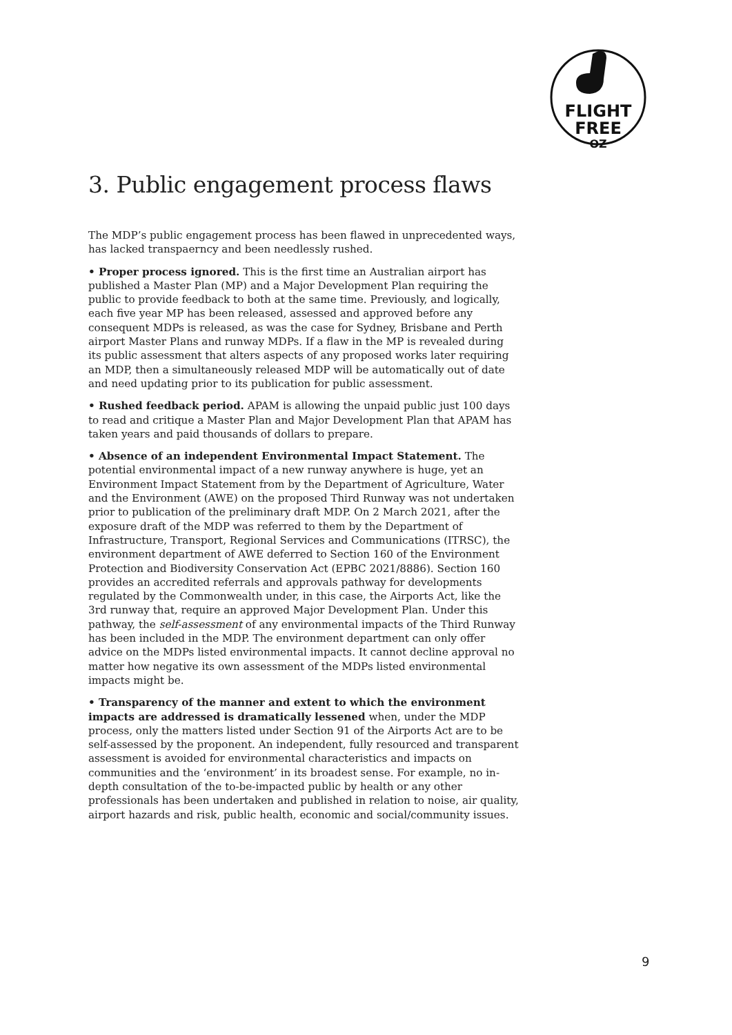FLIGHT
FREE
OZ
3. Public engagement process flaws
The MDP’s public engagement process has been flawed in unprecedented ways, has lacked transpaerncy and been needlessly rushed.
• Proper process ignored. This is the first time an Australian airport has published a Master Plan (MP) and a Major Development Plan requiring the public to provide feedback to both at the same time. Previously, and logically, each five year MP has been released, assessed and approved before any consequent MDPs is released, as was the case for Sydney, Brisbane and Perth airport Master Plans and runway MDPs. If a flaw in the MP is revealed during its public assessment that alters aspects of any proposed works later requiring an MDP, then a simultaneously released MDP will be automatically out of date and need updating prior to its publication for public assessment.
• Rushed feedback period. APAM is allowing the unpaid public just 100 days to read and critique a Master Plan and Major Development Plan that APAM has taken years and paid thousands of dollars to prepare.
• Absence of an independent Environmental Impact Statement. The potential environmental impact of a new runway anywhere is huge, yet an Environment Impact Statement from by the Department of Agriculture, Water and the Environment (AWE) on the proposed Third Runway was not undertaken prior to publication of the preliminary draft MDP. On 2 March 2021, after the exposure draft of the MDP was referred to them by the Department of Infrastructure, Transport, Regional Services and Communications (ITRSC), the environment department of AWE deferred to Section 160 of the Environment Protection and Biodiversity Conservation Act (EPBC 2021/8886). Section 160 provides an accredited referrals and approvals pathway for developments regulated by the Commonwealth under, in this case, the Airports Act, like the 3rd runway that, require an approved Major Development Plan. Under this pathway, the self-assessment of any environmental impacts of the Third Runway has been included in the MDP. The environment department can only offer advice on the MDPs listed environmental impacts. It cannot decline approval no matter how negative its own assessment of the MDPs listed environmental impacts might be.
• Transparency of the manner and extent to which the environment impacts are addressed is dramatically lessened when, under the MDP process, only the matters listed under Section 91 of the Airports Act are to be self-assessed by the proponent. An independent, fully resourced and transparent assessment is avoided for environmental characteristics and impacts on communities and the ‘environment’ in its broadest sense. For example, no in-depth consultation of the to-be-impacted public by health or any other professionals has been undertaken and published in relation to noise, air quality, airport hazards and risk, public health, economic and social/community issues.
9